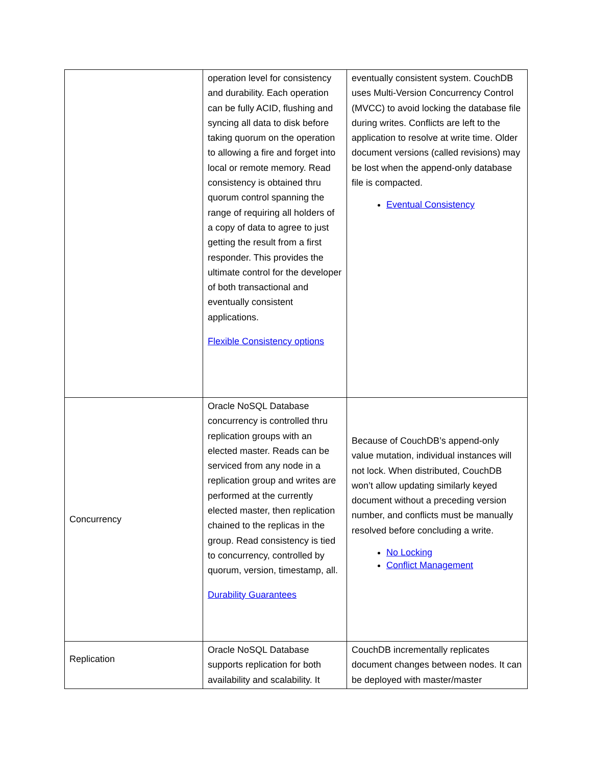| | operation level for consistency and durability. Each operation can be fully ACID, flushing and syncing all data to disk before taking quorum on the operation to allowing a fire and forget into local or remote memory. Read consistency is obtained thru quorum control spanning the range of requiring all holders of a copy of data to agree to just getting the result from a first responder. This provides the ultimate control for the developer of both transactional and eventually consistent applications. Flexible Consistency options | eventually consistent system. CouchDB uses Multi-Version Concurrency Control (MVCC) to avoid locking the database file during writes. Conflicts are left to the application to resolve at write time. Older document versions (called revisions) may be lost when the append-only database file is compacted. Eventual Consistency |
| Concurrency | Oracle NoSQL Database concurrency is controlled thru replication groups with an elected master. Reads can be serviced from any node in a replication group and writes are performed at the currently elected master, then replication chained to the replicas in the group. Read consistency is tied to concurrency, controlled by quorum, version, timestamp, all. Durability Guarantees | Because of CouchDB’s append-only value mutation, individual instances will not lock. When distributed, CouchDB won’t allow updating similarly keyed document without a preceding version number, and conflicts must be manually resolved before concluding a write. No Locking Conflict Management |
| Replication | Oracle NoSQL Database supports replication for both availability and scalability. It | CouchDB incrementally replicates document changes between nodes. It can be deployed with master/master |